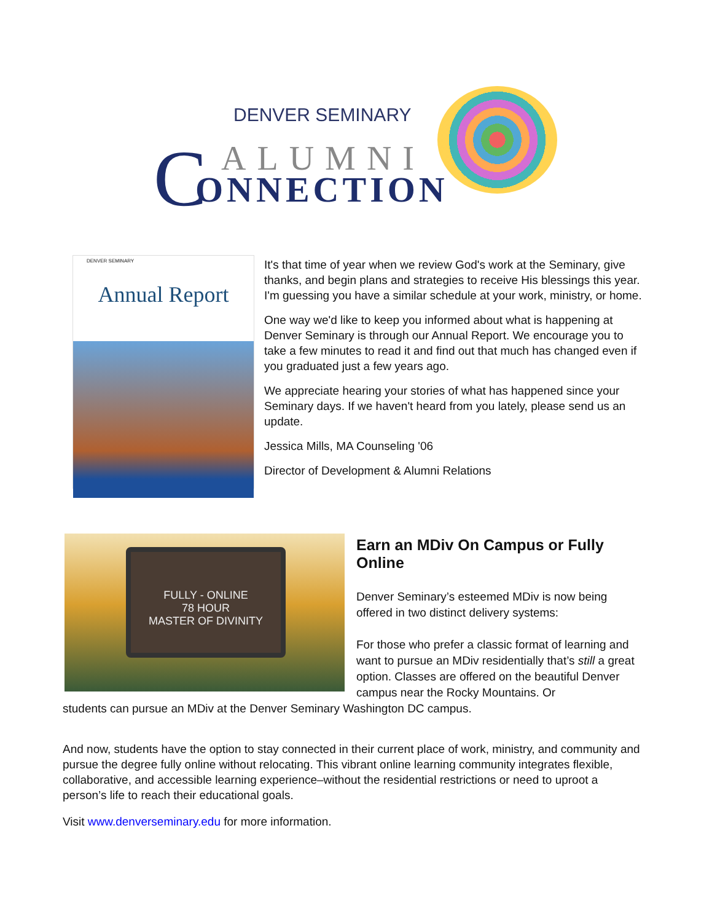DENVER SEMINARY
C ALUMNI
ONNECTION
DENVER SEMINARY
Annual Report
It's that time of year when we review God's work at the Seminary, give thanks, and begin plans and strategies to receive His blessings this year. I'm guessing you have a similar schedule at your work, ministry, or home.
One way we'd like to keep you informed about what is happening at Denver Seminary is through our Annual Report. We encourage you to take a few minutes to read it and find out that much has changed even if you graduated just a few years ago.
We appreciate hearing your stories of what has happened since your Seminary days. If we haven't heard from you lately, please send us an update.
Jessica Mills, MA Counseling '06
Director of Development & Alumni Relations
FULLY - ONLINE
78 HOUR
MASTER OF DIVINITY
Earn an MDiv On Campus or Fully Online
Denver Seminary’s esteemed MDiv is now being offered in two distinct delivery systems:
For those who prefer a classic format of learning and want to pursue an MDiv residentially that’s still a great option. Classes are offered on the beautiful Denver campus near the Rocky Mountains. Or
students can pursue an MDiv at the Denver Seminary Washington DC campus.
And now, students have the option to stay connected in their current place of work, ministry, and community and pursue the degree fully online without relocating. This vibrant online learning community integrates flexible, collaborative, and accessible learning experience–without the residential restrictions or need to uproot a person’s life to reach their educational goals.
Visit www.denverseminary.edu for more information.